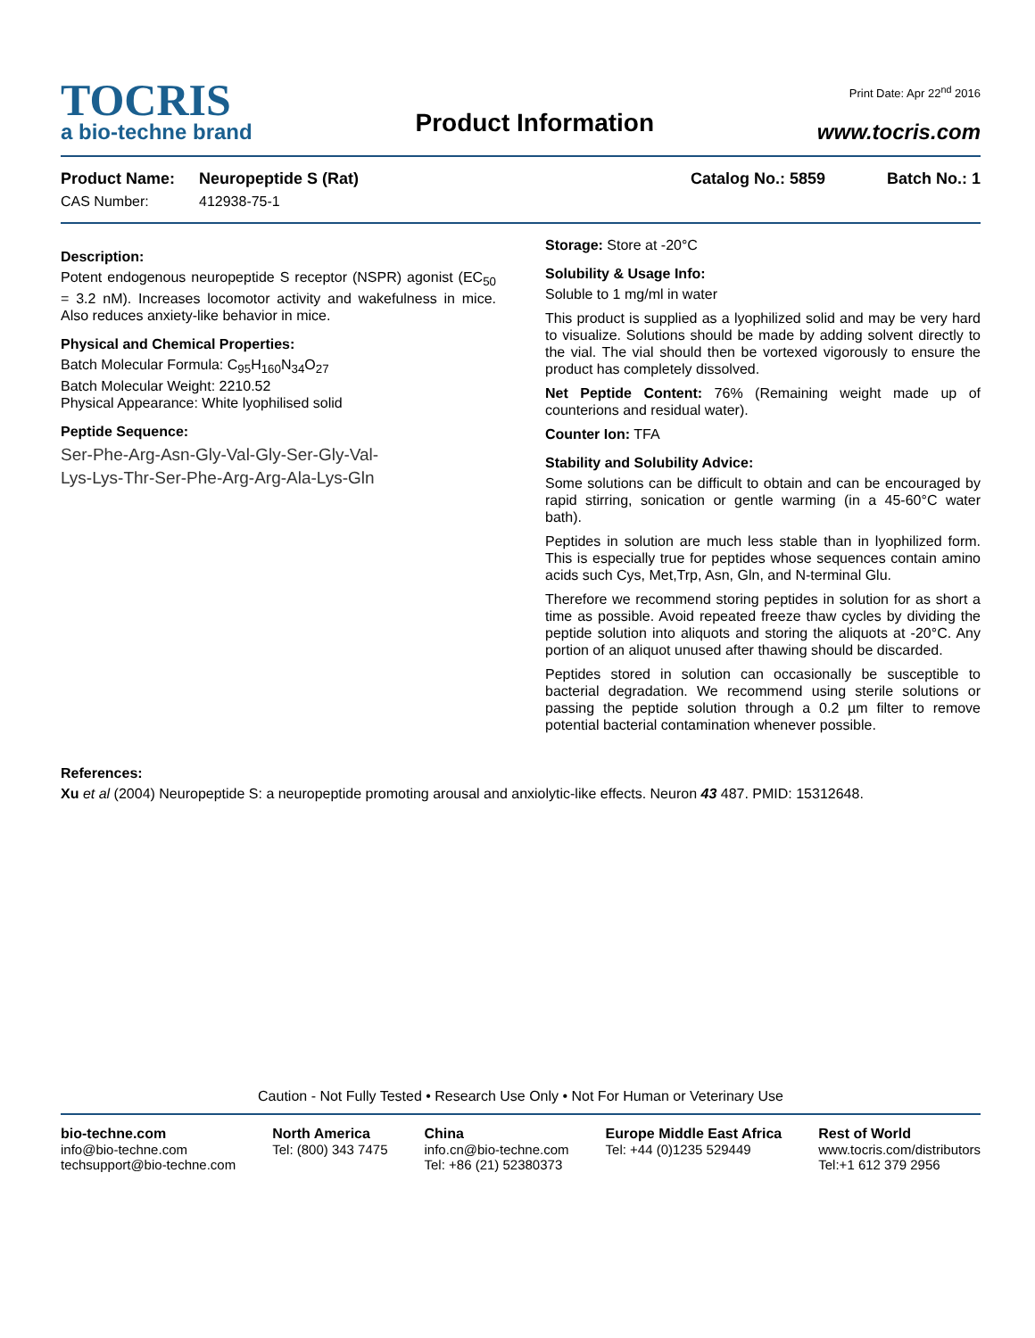TOCRIS
a bio-techne brand
Product Information
Print Date: Apr 22<sup>nd</sup> 2016
www.tocris.com
Product Name: Neuropeptide S (Rat) Catalog No.: 5859 Batch No.: 1
CAS Number: 412938-75-1
Description:
Potent endogenous neuropeptide S receptor (NSPR) agonist (EC<sub>50</sub> = 3.2 nM). Increases locomotor activity and wakefulness in mice. Also reduces anxiety-like behavior in mice.
Physical and Chemical Properties:
Batch Molecular Formula: C<sub>95</sub>H<sub>160</sub>N<sub>34</sub>O<sub>27</sub>
Batch Molecular Weight: 2210.52
Physical Appearance: White lyophilised solid
Peptide Sequence:
Ser-Phe-Arg-Asn-Gly-Val-Gly-Ser-Gly-Val-
Lys-Lys-Thr-Ser-Phe-Arg-Arg-Ala-Lys-Gln
Storage: Store at -20°C
Solubility & Usage Info:
Soluble to 1 mg/ml in water
This product is supplied as a lyophilized solid and may be very hard to visualize. Solutions should be made by adding solvent directly to the vial. The vial should then be vortexed vigorously to ensure the product has completely dissolved.
Net Peptide Content: 76% (Remaining weight made up of counterions and residual water).
Counter Ion: TFA
Stability and Solubility Advice:
Some solutions can be difficult to obtain and can be encouraged by rapid stirring, sonication or gentle warming (in a 45-60°C water bath).
Peptides in solution are much less stable than in lyophilized form. This is especially true for peptides whose sequences contain amino acids such Cys, Met,Trp, Asn, Gln, and N-terminal Glu.
Therefore we recommend storing peptides in solution for as short a time as possible. Avoid repeated freeze thaw cycles by dividing the peptide solution into aliquots and storing the aliquots at -20°C. Any portion of an aliquot unused after thawing should be discarded.
Peptides stored in solution can occasionally be susceptible to bacterial degradation. We recommend using sterile solutions or passing the peptide solution through a 0.2 µm filter to remove potential bacterial contamination whenever possible.
References:
Xu et al (2004) Neuropeptide S: a neuropeptide promoting arousal and anxiolytic-like effects. Neuron 43 487. PMID: 15312648.
Caution - Not Fully Tested • Research Use Only • Not For Human or Veterinary Use
bio-techne.com
info@bio-techne.com
techsupport@bio-techne.com
North America
Tel: (800) 343 7475
China
info.cn@bio-techne.com
Tel: +86 (21) 52380373
Europe Middle East Africa
Tel: +44 (0)1235 529449
Rest of World
www.tocris.com/distributors
Tel:+1 612 379 2956